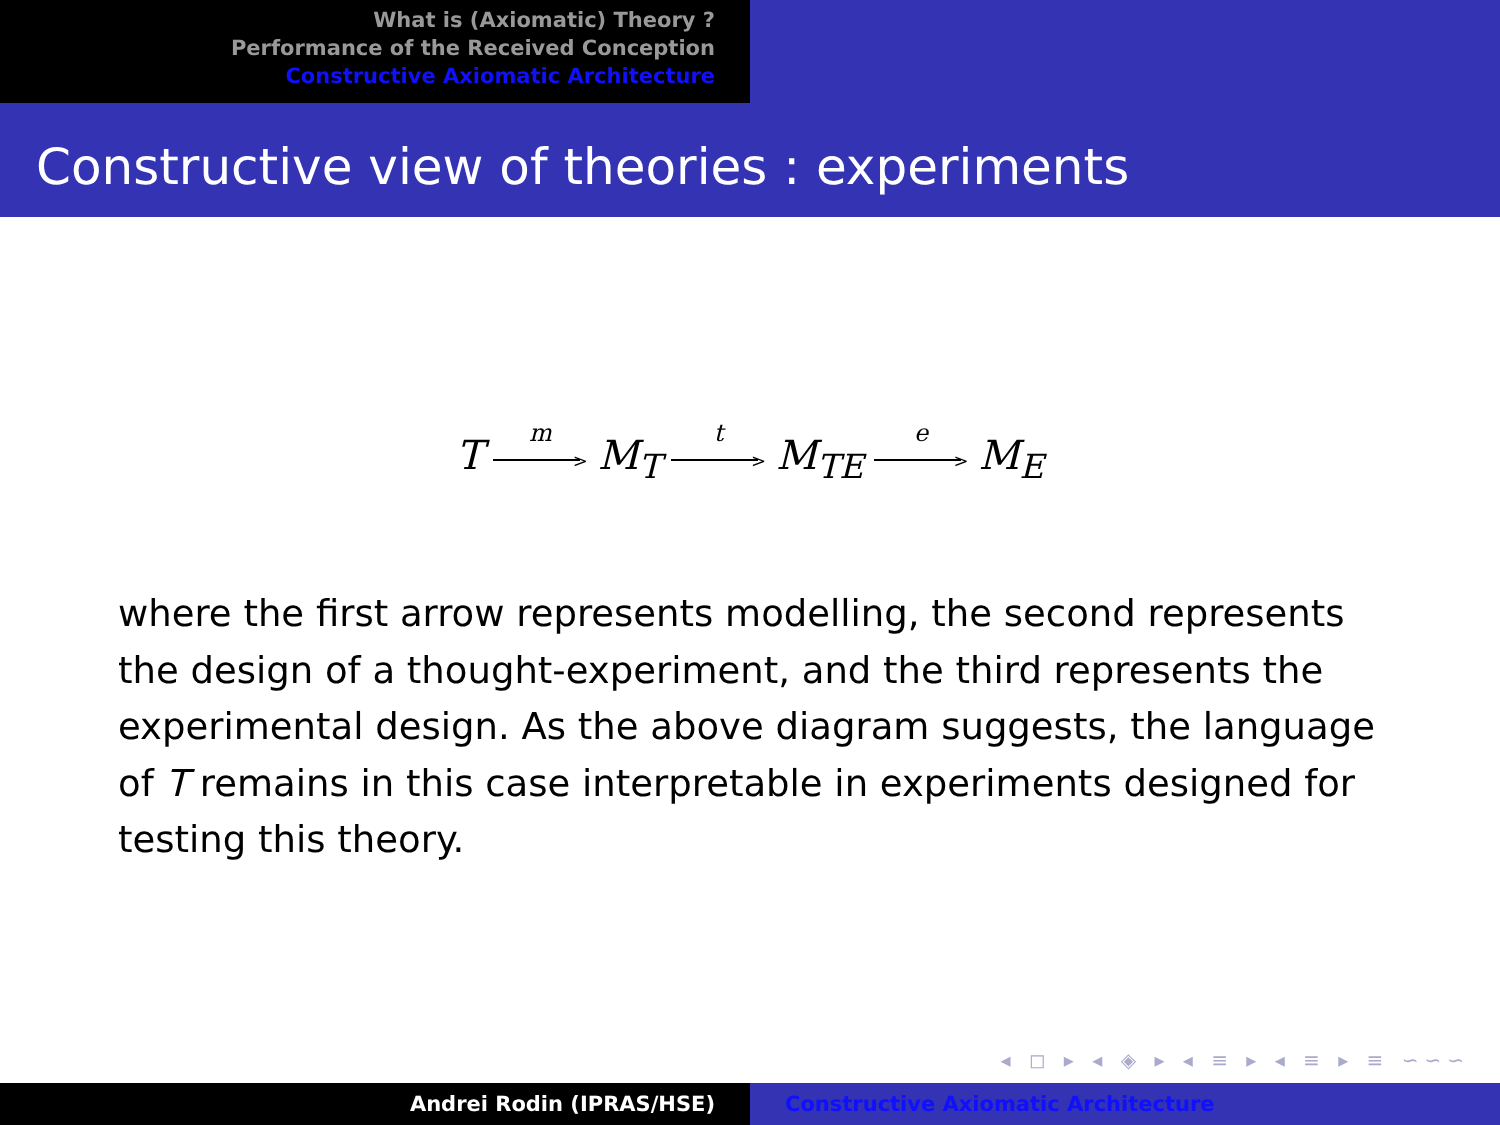What is (Axiomatic) Theory ?
Performance of the Received Conception
Constructive Axiomatic Architecture
Constructive view of theories : experiments
T m > M<sub>T</sub> t > M<sub>TE</sub> e > M<sub>E</sub>
where the first arrow represents modelling, the second represents the design of a thought-experiment, and the third represents the experimental design. As the above diagram suggests, the language of T remains in this case interpretable in experiments designed for testing this theory.
◂ ◻ ▸ ◂ ◈ ▸ ◂ ≡ ▸ ◂ ≡ ▸ ≡ ∽∽∽
Andrei Rodin (IPRAS/HSE) Constructive Axiomatic Architecture